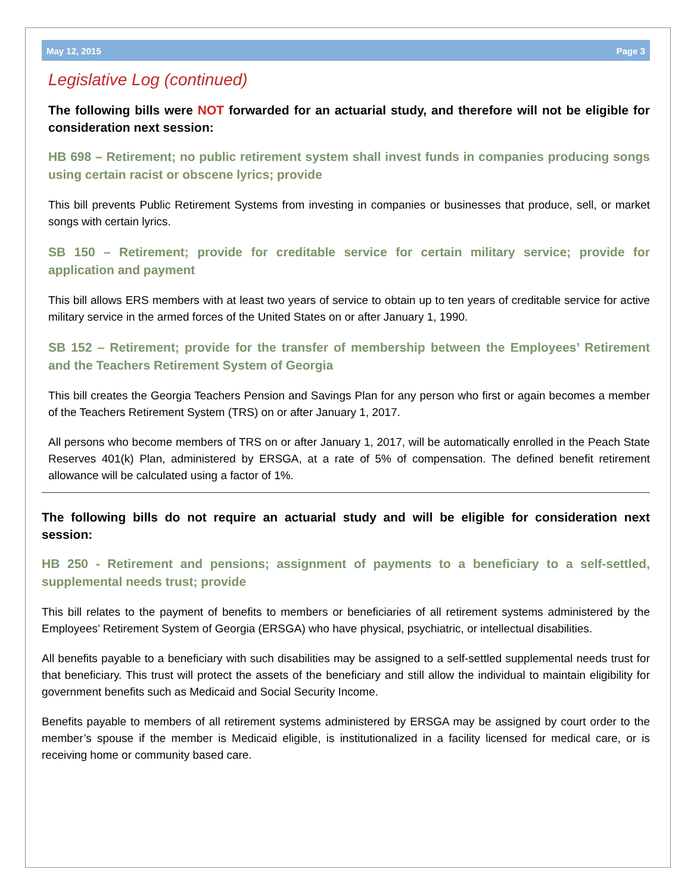May 12, 2015 Page 3
Legislative Log (continued)
The following bills were NOT forwarded for an actuarial study, and therefore will not be eligible for consideration next session:
HB 698 – Retirement; no public retirement system shall invest funds in companies producing songs using certain racist or obscene lyrics; provide
This bill prevents Public Retirement Systems from investing in companies or businesses that produce, sell, or market songs with certain lyrics.
SB 150 – Retirement; provide for creditable service for certain military service; provide for application and payment
This bill allows ERS members with at least two years of service to obtain up to ten years of creditable service for active military service in the armed forces of the United States on or after January 1, 1990.
SB 152 – Retirement; provide for the transfer of membership between the Employees’ Retirement and the Teachers Retirement System of Georgia
This bill creates the Georgia Teachers Pension and Savings Plan for any person who first or again becomes a member of the Teachers Retirement System (TRS) on or after January 1, 2017.
All persons who become members of TRS on or after January 1, 2017, will be automatically enrolled in the Peach State Reserves 401(k) Plan, administered by ERSGA, at a rate of 5% of compensation. The defined benefit retirement allowance will be calculated using a factor of 1%.
The following bills do not require an actuarial study and will be eligible for consideration next session:
HB 250 - Retirement and pensions; assignment of payments to a beneficiary to a self-settled, supplemental needs trust; provide
This bill relates to the payment of benefits to members or beneficiaries of all retirement systems administered by the Employees’ Retirement System of Georgia (ERSGA) who have physical, psychiatric, or intellectual disabilities.
All benefits payable to a beneficiary with such disabilities may be assigned to a self-settled supplemental needs trust for that beneficiary. This trust will protect the assets of the beneficiary and still allow the individual to maintain eligibility for government benefits such as Medicaid and Social Security Income.
Benefits payable to members of all retirement systems administered by ERSGA may be assigned by court order to the member’s spouse if the member is Medicaid eligible, is institutionalized in a facility licensed for medical care, or is receiving home or community based care.